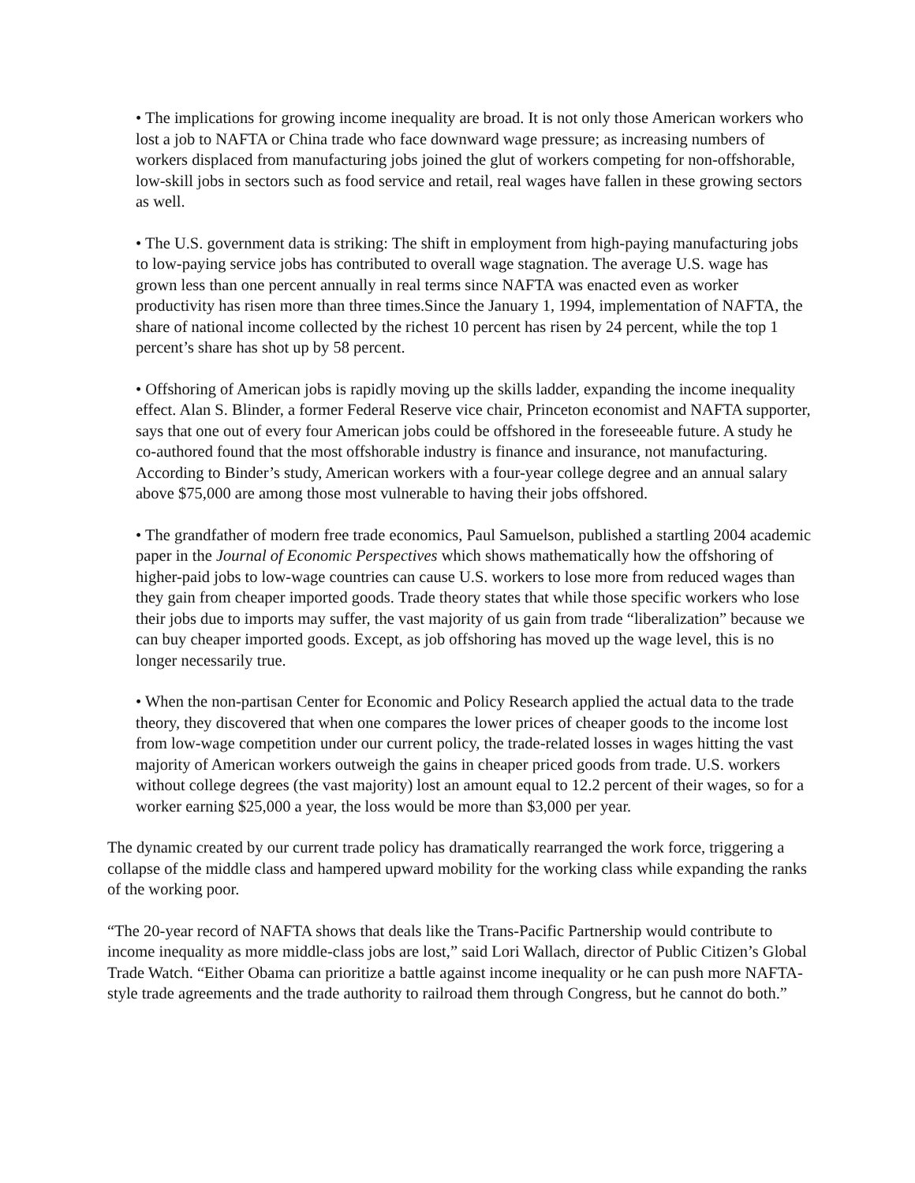• The implications for growing income inequality are broad. It is not only those American workers who lost a job to NAFTA or China trade who face downward wage pressure; as increasing numbers of workers displaced from manufacturing jobs joined the glut of workers competing for non-offshorable, low-skill jobs in sectors such as food service and retail, real wages have fallen in these growing sectors as well.
• The U.S. government data is striking: The shift in employment from high-paying manufacturing jobs to low-paying service jobs has contributed to overall wage stagnation. The average U.S. wage has grown less than one percent annually in real terms since NAFTA was enacted even as worker productivity has risen more than three times.Since the January 1, 1994, implementation of NAFTA, the share of national income collected by the richest 10 percent has risen by 24 percent, while the top 1 percent’s share has shot up by 58 percent.
• Offshoring of American jobs is rapidly moving up the skills ladder, expanding the income inequality effect. Alan S. Blinder, a former Federal Reserve vice chair, Princeton economist and NAFTA supporter, says that one out of every four American jobs could be offshored in the foreseeable future. A study he co-authored found that the most offshorable industry is finance and insurance, not manufacturing. According to Binder’s study, American workers with a four-year college degree and an annual salary above $75,000 are among those most vulnerable to having their jobs offshored.
• The grandfather of modern free trade economics, Paul Samuelson, published a startling 2004 academic paper in the Journal of Economic Perspectives which shows mathematically how the offshoring of higher-paid jobs to low-wage countries can cause U.S. workers to lose more from reduced wages than they gain from cheaper imported goods. Trade theory states that while those specific workers who lose their jobs due to imports may suffer, the vast majority of us gain from trade “liberalization” because we can buy cheaper imported goods. Except, as job offshoring has moved up the wage level, this is no longer necessarily true.
• When the non-partisan Center for Economic and Policy Research applied the actual data to the trade theory, they discovered that when one compares the lower prices of cheaper goods to the income lost from low-wage competition under our current policy, the trade-related losses in wages hitting the vast majority of American workers outweigh the gains in cheaper priced goods from trade. U.S. workers without college degrees (the vast majority) lost an amount equal to 12.2 percent of their wages, so for a worker earning $25,000 a year, the loss would be more than $3,000 per year.
The dynamic created by our current trade policy has dramatically rearranged the work force, triggering a collapse of the middle class and hampered upward mobility for the working class while expanding the ranks of the working poor.
“The 20-year record of NAFTA shows that deals like the Trans-Pacific Partnership would contribute to income inequality as more middle-class jobs are lost,” said Lori Wallach, director of Public Citizen’s Global Trade Watch. “Either Obama can prioritize a battle against income inequality or he can push more NAFTA-style trade agreements and the trade authority to railroad them through Congress, but he cannot do both.”